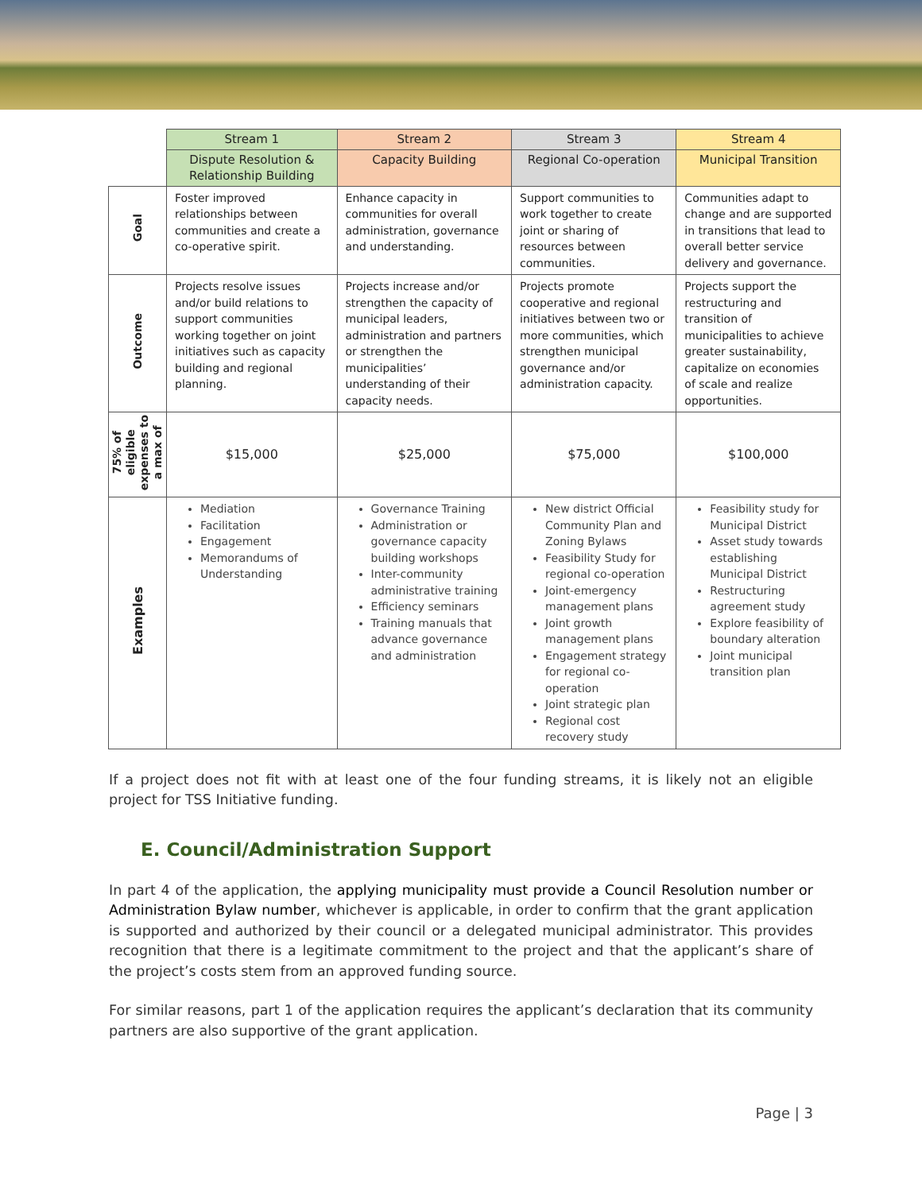| | Stream 1 | Stream 2 | Stream 3 | Stream 4 |
| | Dispute Resolution & Relationship Building | Capacity Building | Regional Co-operation | Municipal Transition |
| Goal | Foster improved relationships between communities and create a co-operative spirit. | Enhance capacity in communities for overall administration, governance and understanding. | Support communities to work together to create joint or sharing of resources between communities. | Communities adapt to change and are supported in transitions that lead to overall better service delivery and governance. |
| Outcome | Projects resolve issues and/or build relations to support communities working together on joint initiatives such as capacity building and regional planning. | Projects increase and/or strengthen the capacity of municipal leaders, administration and partners or strengthen the municipalities’ understanding of their capacity needs. | Projects promote cooperative and regional initiatives between two or more communities, which strengthen municipal governance and/or administration capacity. | Projects support the restructuring and transition of municipalities to achieve greater sustainability, capitalize on economies of scale and realize opportunities. |
| 75% of eligible expenses to a max of | $15,000 | $25,000 | $75,000 | $100,000 |
| Examples | Mediation Facilitation Engagement Memorandums of Understanding | Governance Training Administration or governance capacity building workshops Inter-community administrative training Efficiency seminars Training manuals that advance governance and administration | New district Official Community Plan and Zoning Bylaws Feasibility Study for regional co-operation Joint-emergency management plans Joint growth management plans Engagement strategy for regional co-operation Joint strategic plan Regional cost recovery study | Feasibility study for Municipal District Asset study towards establishing Municipal District Restructuring agreement study Explore feasibility of boundary alteration Joint municipal transition plan |
If a project does not fit with at least one of the four funding streams, it is likely not an eligible project for TSS Initiative funding.
E. Council/Administration Support
In part 4 of the application, the applying municipality must provide a Council Resolution number or Administration Bylaw number, whichever is applicable, in order to confirm that the grant application is supported and authorized by their council or a delegated municipal administrator. This provides recognition that there is a legitimate commitment to the project and that the applicant’s share of the project’s costs stem from an approved funding source.
For similar reasons, part 1 of the application requires the applicant’s declaration that its community partners are also supportive of the grant application.
Page | 3